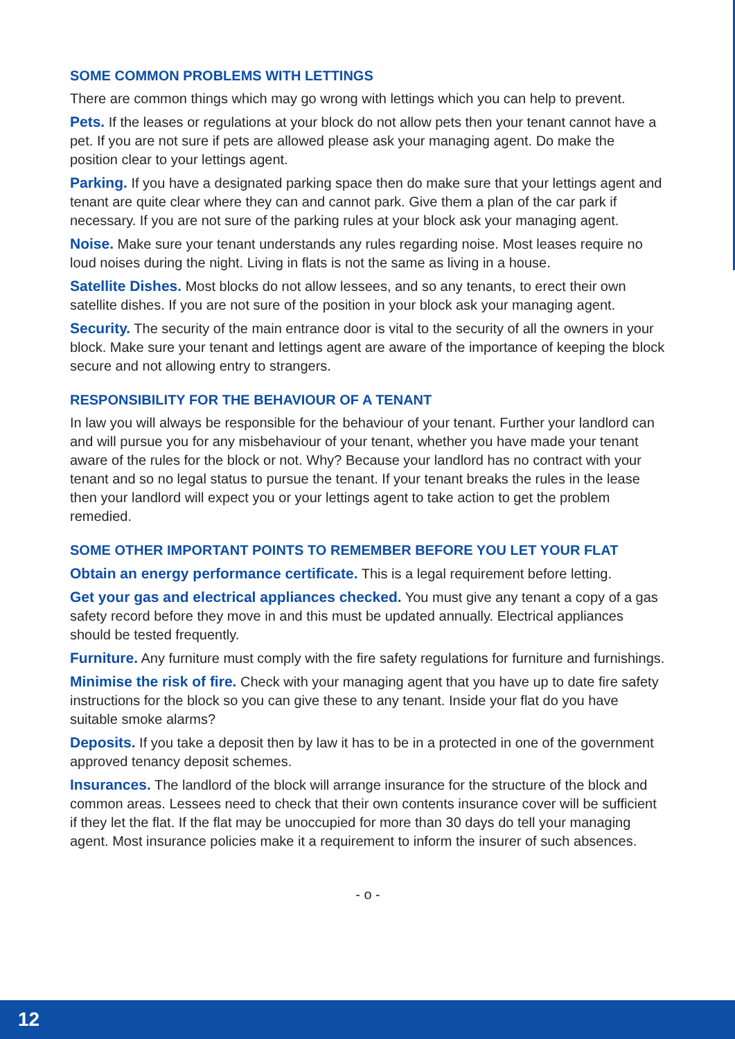SOME COMMON PROBLEMS WITH LETTINGS
There are common things which may go wrong with lettings which you can help to prevent.
Pets. If the leases or regulations at your block do not allow pets then your tenant cannot have a pet. If you are not sure if pets are allowed please ask your managing agent. Do make the position clear to your lettings agent.
Parking. If you have a designated parking space then do make sure that your lettings agent and tenant are quite clear where they can and cannot park. Give them a plan of the car park if necessary. If you are not sure of the parking rules at your block ask your managing agent.
Noise. Make sure your tenant understands any rules regarding noise. Most leases require no loud noises during the night. Living in flats is not the same as living in a house.
Satellite Dishes. Most blocks do not allow lessees, and so any tenants, to erect their own satellite dishes. If you are not sure of the position in your block ask your managing agent.
Security. The security of the main entrance door is vital to the security of all the owners in your block. Make sure your tenant and lettings agent are aware of the importance of keeping the block secure and not allowing entry to strangers.
RESPONSIBILITY FOR THE BEHAVIOUR OF A TENANT
In law you will always be responsible for the behaviour of your tenant. Further your landlord can and will pursue you for any misbehaviour of your tenant, whether you have made your tenant aware of the rules for the block or not. Why? Because your landlord has no contract with your tenant and so no legal status to pursue the tenant. If your tenant breaks the rules in the lease then your landlord will expect you or your lettings agent to take action to get the problem remedied.
SOME OTHER IMPORTANT POINTS TO REMEMBER BEFORE YOU LET YOUR FLAT
Obtain an energy performance certificate. This is a legal requirement before letting.
Get your gas and electrical appliances checked. You must give any tenant a copy of a gas safety record before they move in and this must be updated annually. Electrical appliances should be tested frequently.
Furniture. Any furniture must comply with the fire safety regulations for furniture and furnishings.
Minimise the risk of fire. Check with your managing agent that you have up to date fire safety instructions for the block so you can give these to any tenant. Inside your flat do you have suitable smoke alarms?
Deposits. If you take a deposit then by law it has to be in a protected in one of the government approved tenancy deposit schemes.
Insurances. The landlord of the block will arrange insurance for the structure of the block and common areas. Lessees need to check that their own contents insurance cover will be sufficient if they let the flat. If the flat may be unoccupied for more than 30 days do tell your managing agent. Most insurance policies make it a requirement to inform the insurer of such absences.
- o -
12